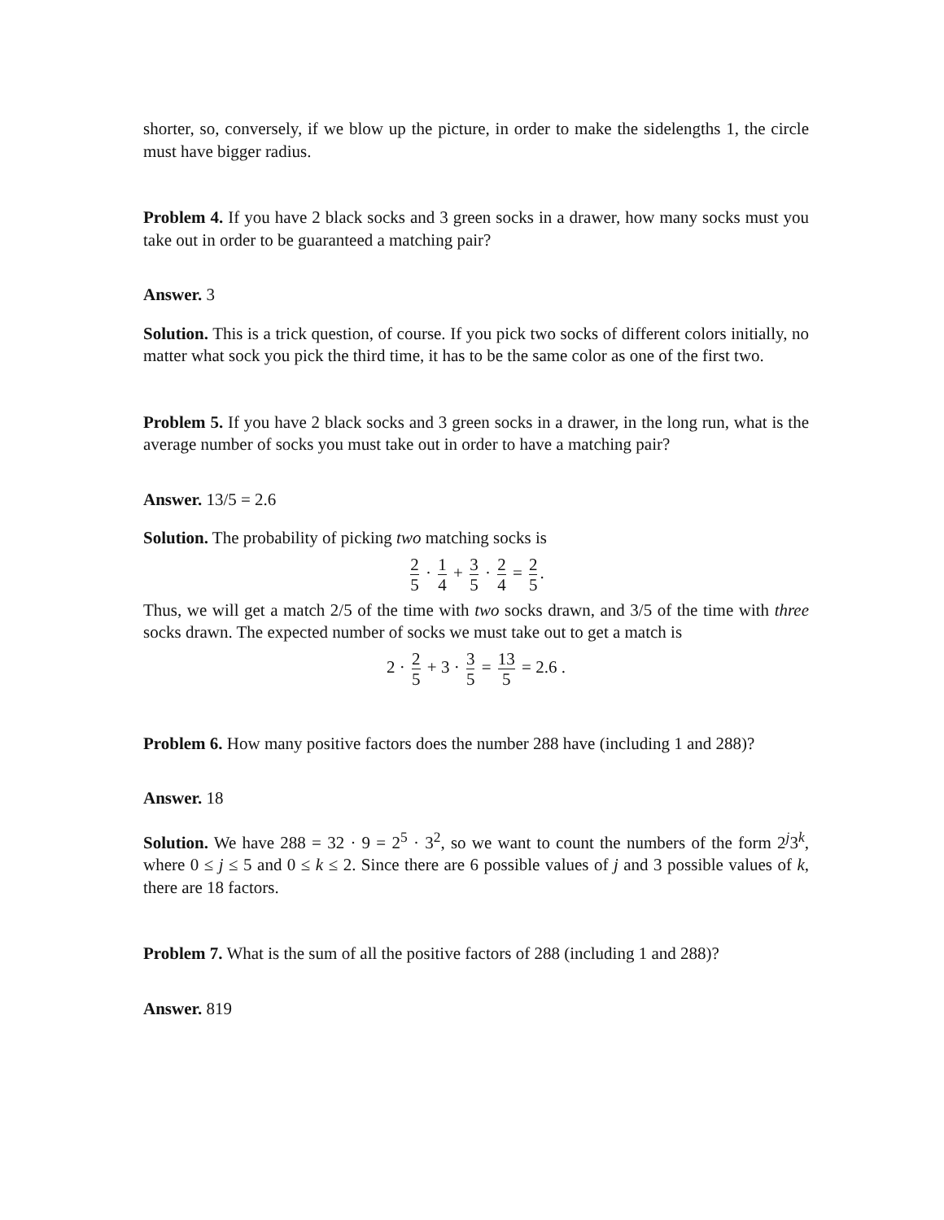shorter, so, conversely, if we blow up the picture, in order to make the sidelengths 1, the circle must have bigger radius.
Problem 4. If you have 2 black socks and 3 green socks in a drawer, how many socks must you take out in order to be guaranteed a matching pair?
Answer. 3
Solution. This is a trick question, of course. If you pick two socks of different colors initially, no matter what sock you pick the third time, it has to be the same color as one of the first two.
Problem 5. If you have 2 black socks and 3 green socks in a drawer, in the long run, what is the average number of socks you must take out in order to have a matching pair?
Answer. 13/5 = 2.6
Solution. The probability of picking two matching socks is
2 5 · 1 4 + 3 5 · 2 4 = 2 5.
Thus, we will get a match 2/5 of the time with two socks drawn, and 3/5 of the time with three socks drawn. The expected number of socks we must take out to get a match is
2 · 2 5 + 3 · 3 5 = 13 5 = 2.6 .
Problem 6. How many positive factors does the number 288 have (including 1 and 288)?
Answer. 18
Solution. We have 288 = 32 · 9 = 2<sup>5</sup> · 3<sup>2</sup>, so we want to count the numbers of the form 2<sup>j</sup>3<sup>k</sup>, where 0 ≤ j ≤ 5 and 0 ≤ k ≤ 2. Since there are 6 possible values of j and 3 possible values of k, there are 18 factors.
Problem 7. What is the sum of all the positive factors of 288 (including 1 and 288)?
Answer. 819